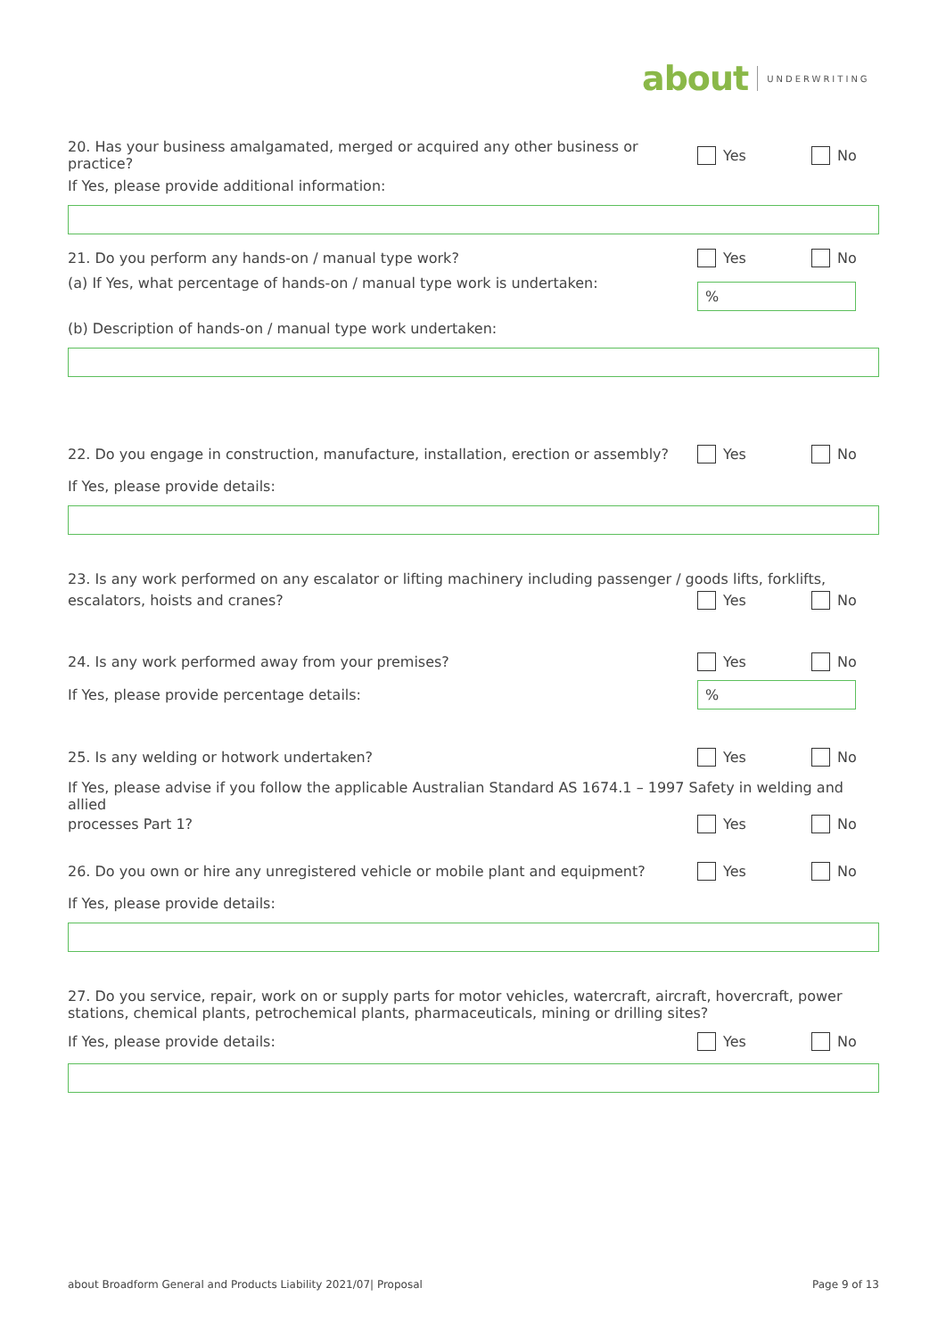about UNDERWRITING
20. Has your business amalgamated, merged or acquired any other business or practice?
Yes No
If Yes, please provide additional information:
21. Do you perform any hands-on / manual type work?
Yes No
(a) If Yes, what percentage of hands-on / manual type work is undertaken:
%
(b) Description of hands-on / manual type work undertaken:
22. Do you engage in construction, manufacture, installation, erection or assembly?
Yes No
If Yes, please provide details:
23. Is any work performed on any escalator or lifting machinery including passenger / goods lifts, forklifts,
escalators, hoists and cranes? Yes No
24. Is any work performed away from your premises?
Yes No
If Yes, please provide percentage details:
%
25. Is any welding or hotwork undertaken?
Yes No
If Yes, please advise if you follow the applicable Australian Standard AS 1674.1 – 1997 Safety in welding and allied
processes Part 1? Yes No
26. Do you own or hire any unregistered vehicle or mobile plant and equipment?
Yes No
If Yes, please provide details:
27. Do you service, repair, work on or supply parts for motor vehicles, watercraft, aircraft, hovercraft, power stations, chemical plants, petrochemical plants, pharmaceuticals, mining or drilling sites?
If Yes, please provide details:
Yes No
about Broadform General and Products Liability 2021/07| Proposal Page 9 of 13